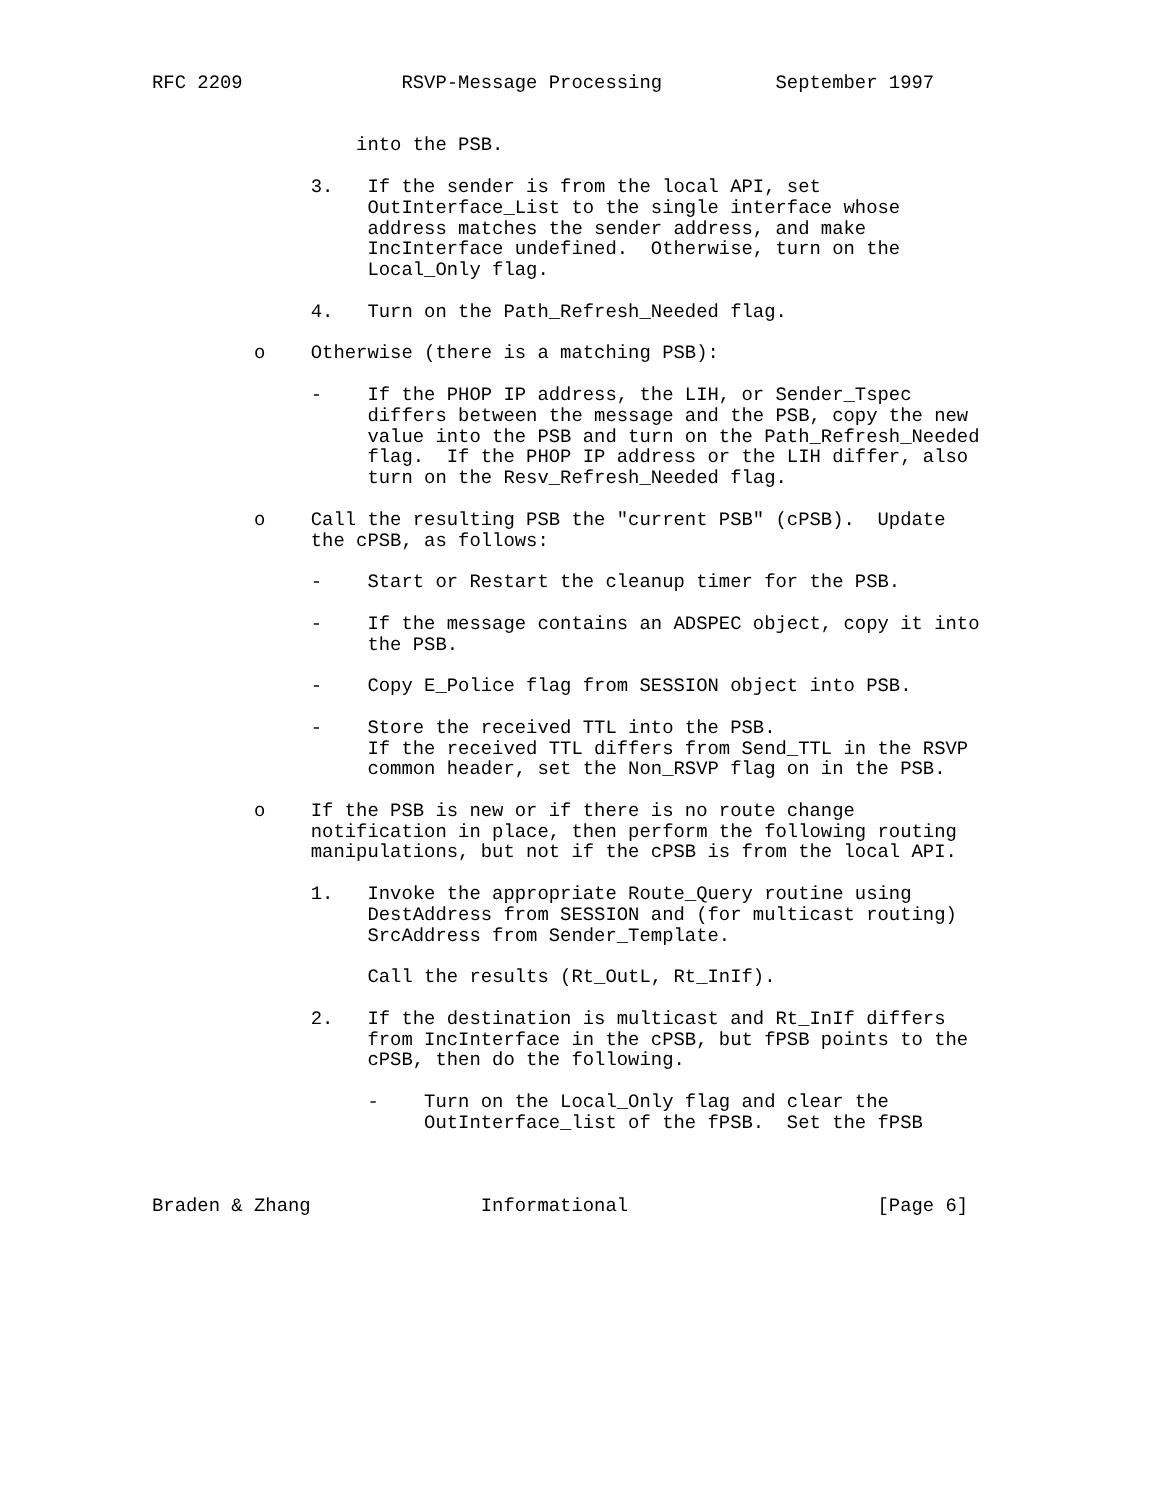RFC 2209              RSVP-Message Processing          September 1997


                  into the PSB.

              3.   If the sender is from the local API, set
                   OutInterface_List to the single interface whose
                   address matches the sender address, and make
                   IncInterface undefined.  Otherwise, turn on the
                   Local_Only flag.

              4.   Turn on the Path_Refresh_Needed flag.

         o    Otherwise (there is a matching PSB):

              -    If the PHOP IP address, the LIH, or Sender_Tspec
                   differs between the message and the PSB, copy the new
                   value into the PSB and turn on the Path_Refresh_Needed
                   flag.  If the PHOP IP address or the LIH differ, also
                   turn on the Resv_Refresh_Needed flag.

         o    Call the resulting PSB the "current PSB" (cPSB).  Update
              the cPSB, as follows:

              -    Start or Restart the cleanup timer for the PSB.

              -    If the message contains an ADSPEC object, copy it into
                   the PSB.

              -    Copy E_Police flag from SESSION object into PSB.

              -    Store the received TTL into the PSB.
                   If the received TTL differs from Send_TTL in the RSVP
                   common header, set the Non_RSVP flag on in the PSB.

         o    If the PSB is new or if there is no route change
              notification in place, then perform the following routing
              manipulations, but not if the cPSB is from the local API.

              1.   Invoke the appropriate Route_Query routine using
                   DestAddress from SESSION and (for multicast routing)
                   SrcAddress from Sender_Template.

                   Call the results (Rt_OutL, Rt_InIf).

              2.   If the destination is multicast and Rt_InIf differs
                   from IncInterface in the cPSB, but fPSB points to the
                   cPSB, then do the following.

                   -    Turn on the Local_Only flag and clear the
                        OutInterface_list of the fPSB.  Set the fPSB



Braden & Zhang               Informational                      [Page 6]